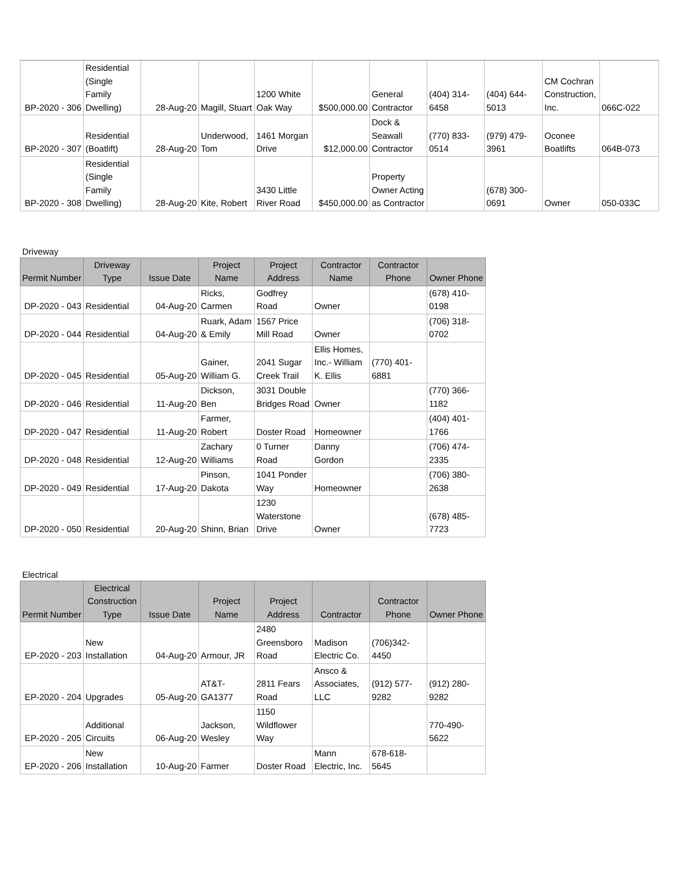| BP-2020 - 306 | Residential (Single Family Dwelling) | 28-Aug-20 | Magill, Stuart | 1200 White Oak Way | $500,000.00 | General Contractor | (404) 314-6458 | (404) 644-5013 | CM Cochran Construction, Inc. | 066C-022 |
| BP-2020 - 307 | Residential (Boatlift) | 28-Aug-20 | Underwood, Tom | 1461 Morgan Drive | $12,000.00 | Dock & Seawall Contractor | (770) 833-0514 | (979) 479-3961 | Oconee Boatlifts | 064B-073 |
| BP-2020 - 308 | Residential (Single Family Dwelling) | 28-Aug-20 | Kite, Robert | 3430 Little River Road | $450,000.00 | Property Owner Acting as Contractor | | (678) 300-0691 | Owner | 050-033C |
Driveway
| Permit Number | Driveway Type | Issue Date | Project Name | Project Address | Contractor Name | Contractor Phone | Owner Phone |
| --- | --- | --- | --- | --- | --- | --- | --- |
| DP-2020 - 043 | Residential | 04-Aug-20 | Ricks, Carmen | Godfrey Road | Owner | | (678) 410-0198 |
| DP-2020 - 044 | Residential | 04-Aug-20 | Ruark, Adam & Emily | 1567 Price Mill Road | Owner | | (706) 318-0702 |
| DP-2020 - 045 | Residential | 05-Aug-20 | Gainer, William G. | 2041 Sugar Creek Trail | Ellis Homes, Inc.- William K. Ellis | (770) 401-6881 | |
| DP-2020 - 046 | Residential | 11-Aug-20 | Dickson, Ben | 3031 Double Bridges Road | Owner | | (770) 366-1182 |
| DP-2020 - 047 | Residential | 11-Aug-20 | Farmer, Robert | Doster Road | Homeowner | | (404) 401-1766 |
| DP-2020 - 048 | Residential | 12-Aug-20 | Zachary Williams | 0 Turner Road | Danny Gordon | | (706) 474-2335 |
| DP-2020 - 049 | Residential | 17-Aug-20 | Pinson, Dakota | 1041 Ponder Way | Homeowner | | (706) 380-2638 |
| DP-2020 - 050 | Residential | 20-Aug-20 | Shinn, Brian | 1230 Waterstone Drive | Owner | | (678) 485-7723 |
Electrical
| Permit Number | Electrical Construction Type | Issue Date | Project Name | Project Address | Contractor | Contractor Phone | Owner Phone |
| --- | --- | --- | --- | --- | --- | --- | --- |
| EP-2020 - 203 | New Installation | 04-Aug-20 | Armour, JR | 2480 Greensboro Road | Madison Electric Co. | (706)342-4450 | |
| EP-2020 - 204 | Upgrades | 05-Aug-20 | AT&T-GA1377 | 2811 Fears Road | Ansco & Associates, LLC | (912) 577-9282 | (912) 280-9282 |
| EP-2020 - 205 | Additional Circuits | 06-Aug-20 | Jackson, Wesley | 1150 Wildflower Way | | | 770-490-5622 |
| EP-2020 - 206 | New Installation | 10-Aug-20 | Farmer | Doster Road | Mann Electric, Inc. | 678-618-5645 | |